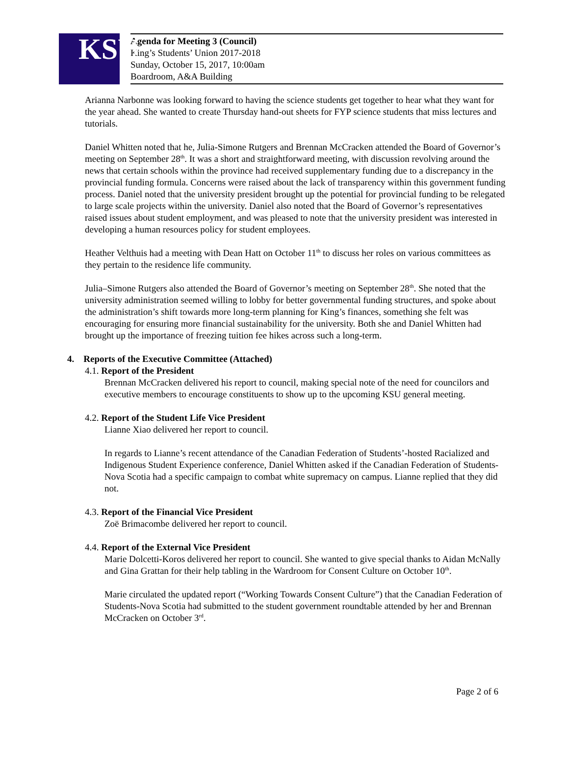KSU
Agenda for Meeting 3 (Council)
King’s Students’ Union 2017-2018
Sunday, October 15, 2017, 10:00am
Boardroom, A&A Building
Arianna Narbonne was looking forward to having the science students get together to hear what they want for the year ahead. She wanted to create Thursday hand-out sheets for FYP science students that miss lectures and tutorials.
Daniel Whitten noted that he, Julia-Simone Rutgers and Brennan McCracken attended the Board of Governor’s meeting on September 28<sup>th</sup>. It was a short and straightforward meeting, with discussion revolving around the news that certain schools within the province had received supplementary funding due to a discrepancy in the provincial funding formula. Concerns were raised about the lack of transparency within this government funding process. Daniel noted that the university president brought up the potential for provincial funding to be relegated to large scale projects within the university. Daniel also noted that the Board of Governor’s representatives raised issues about student employment, and was pleased to note that the university president was interested in developing a human resources policy for student employees.
Heather Velthuis had a meeting with Dean Hatt on October 11<sup>th</sup> to discuss her roles on various committees as they pertain to the residence life community.
Julia–Simone Rutgers also attended the Board of Governor’s meeting on September 28<sup>th</sup>. She noted that the university administration seemed willing to lobby for better governmental funding structures, and spoke about the administration’s shift towards more long-term planning for King’s finances, something she felt was encouraging for ensuring more financial sustainability for the university. Both she and Daniel Whitten had brought up the importance of freezing tuition fee hikes across such a long-term.
4. Reports of the Executive Committee (Attached)
4.1. Report of the President
Brennan McCracken delivered his report to council, making special note of the need for councilors and executive members to encourage constituents to show up to the upcoming KSU general meeting.
4.2. Report of the Student Life Vice President
Lianne Xiao delivered her report to council.
In regards to Lianne’s recent attendance of the Canadian Federation of Students’-hosted Racialized and Indigenous Student Experience conference, Daniel Whitten asked if the Canadian Federation of Students-Nova Scotia had a specific campaign to combat white supremacy on campus. Lianne replied that they did not.
4.3. Report of the Financial Vice President
Zoë Brimacombe delivered her report to council.
4.4. Report of the External Vice President
Marie Dolcetti-Koros delivered her report to council. She wanted to give special thanks to Aidan McNally and Gina Grattan for their help tabling in the Wardroom for Consent Culture on October 10<sup>th</sup>.
Marie circulated the updated report (“Working Towards Consent Culture”) that the Canadian Federation of Students-Nova Scotia had submitted to the student government roundtable attended by her and Brennan McCracken on October 3<sup>rd</sup>.
Page 2 of 6